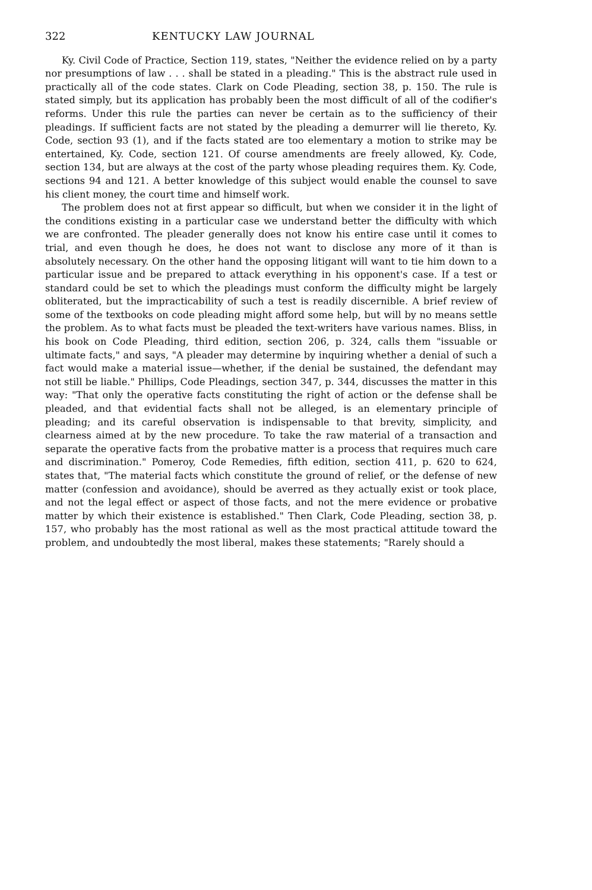322 KENTUCKY LAW JOURNAL
Ky. Civil Code of Practice, Section 119, states, "Neither the evidence relied on by a party nor presumptions of law . . . shall be stated in a pleading." This is the abstract rule used in practically all of the code states. Clark on Code Pleading, section 38, p. 150. The rule is stated simply, but its application has probably been the most difficult of all of the codifier's reforms. Under this rule the parties can never be certain as to the sufficiency of their pleadings. If sufficient facts are not stated by the pleading a demurrer will lie thereto, Ky. Code, section 93 (1), and if the facts stated are too elementary a motion to strike may be entertained, Ky. Code, section 121. Of course amendments are freely allowed, Ky. Code, section 134, but are always at the cost of the party whose pleading requires them. Ky. Code, sections 94 and 121. A better knowledge of this subject would enable the counsel to save his client money, the court time and himself work.
The problem does not at first appear so difficult, but when we consider it in the light of the conditions existing in a particular case we understand better the difficulty with which we are confronted. The pleader generally does not know his entire case until it comes to trial, and even though he does, he does not want to disclose any more of it than is absolutely necessary. On the other hand the opposing litigant will want to tie him down to a particular issue and be prepared to attack everything in his opponent's case. If a test or standard could be set to which the pleadings must conform the difficulty might be largely obliterated, but the impracticability of such a test is readily discernible. A brief review of some of the textbooks on code pleading might afford some help, but will by no means settle the problem. As to what facts must be pleaded the text-writers have various names. Bliss, in his book on Code Pleading, third edition, section 206, p. 324, calls them "issuable or ultimate facts," and says, "A pleader may determine by inquiring whether a denial of such a fact would make a material issue—whether, if the denial be sustained, the defendant may not still be liable." Phillips, Code Pleadings, section 347, p. 344, discusses the matter in this way: "That only the operative facts constituting the right of action or the defense shall be pleaded, and that evidential facts shall not be alleged, is an elementary principle of pleading; and its careful observation is indispensable to that brevity, simplicity, and clearness aimed at by the new procedure. To take the raw material of a transaction and separate the operative facts from the probative matter is a process that requires much care and discrimination." Pomeroy, Code Remedies, fifth edition, section 411, p. 620 to 624, states that, "The material facts which constitute the ground of relief, or the defense of new matter (confession and avoidance), should be averred as they actually exist or took place, and not the legal effect or aspect of those facts, and not the mere evidence or probative matter by which their existence is established." Then Clark, Code Pleading, section 38, p. 157, who probably has the most rational as well as the most practical attitude toward the problem, and undoubtedly the most liberal, makes these statements; "Rarely should a